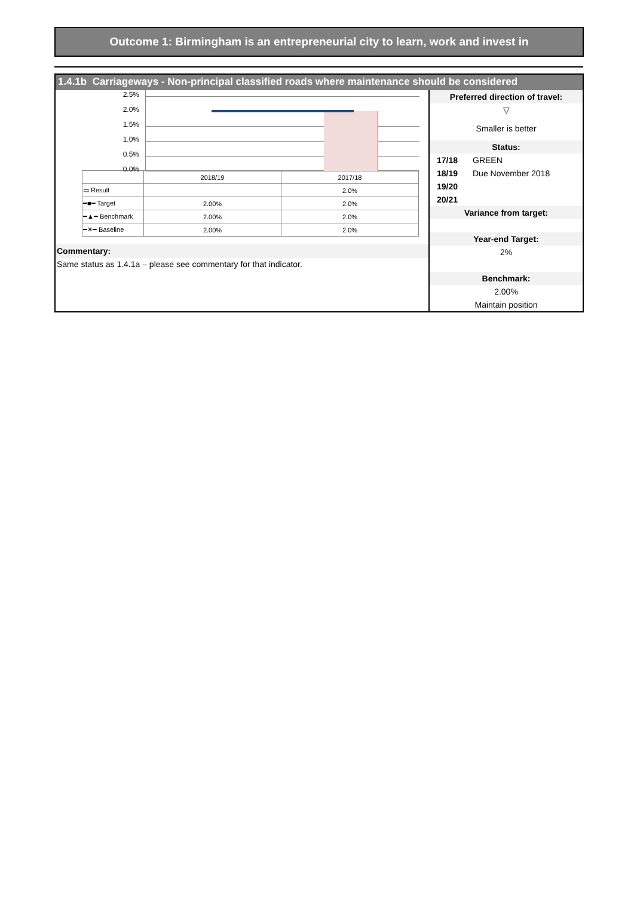Outcome 1: Birmingham is an entrepreneurial city to learn, work and invest in
1.4.1b Carriageways - Non-principal classified roads where maintenance should be considered
2.5%
2.0%
1.5%
1.0%
0.5%
0.0%
| | 2018/19 | 2017/18 |
| ▭ Result | | 2.0% |
| ━■━ Target | 2.00% | 2.0% |
| ━▲━ Benchmark | 2.00% | 2.0% |
| ━✕━ Baseline | 2.00% | 2.0% |
Commentary:
Same status as 1.4.1a – please see commentary for that indicator.
Preferred direction of travel:
▽
Smaller is better
Status:
17/18 GREEN
18/19 Due November 2018
19/20
20/21
Variance from target:
Year-end Target:
2%
Benchmark:
2.00%
Maintain position